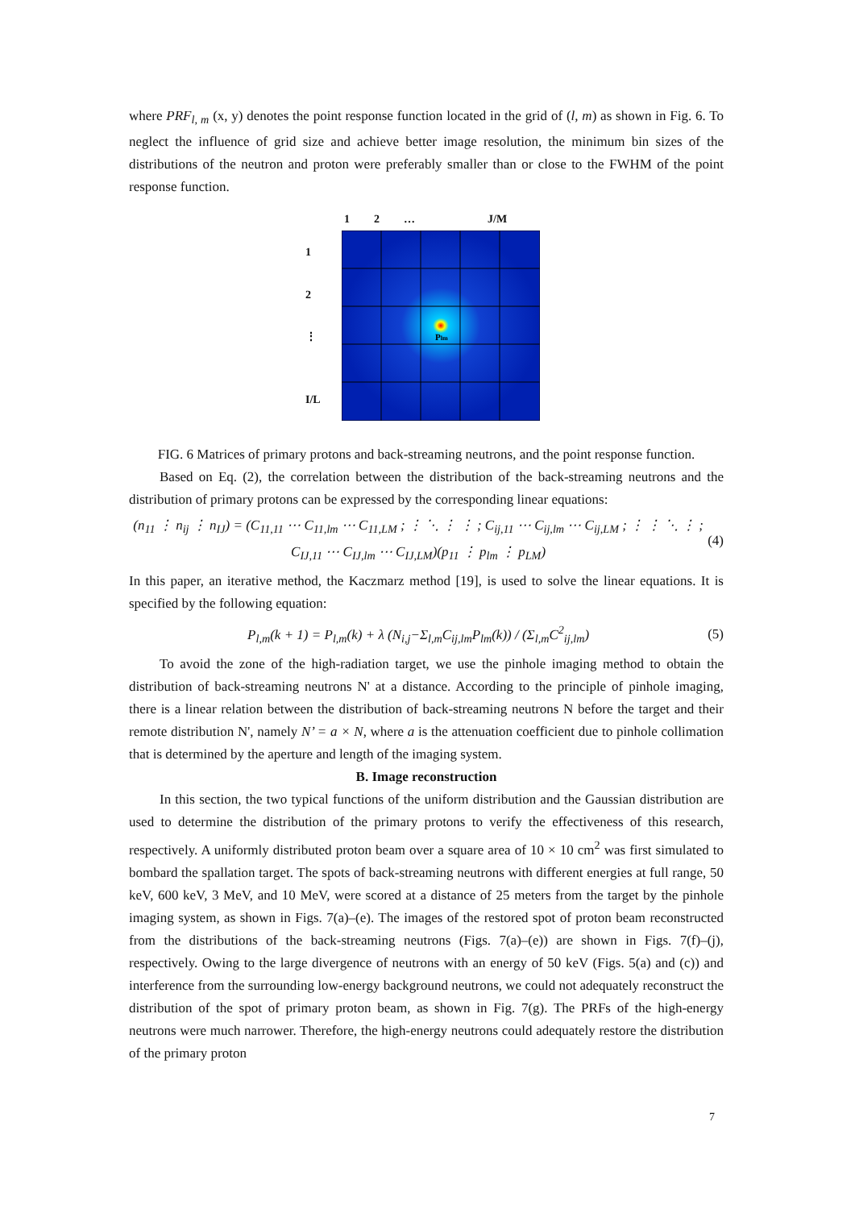where PRF<sub>l, m</sub> (x, y) denotes the point response function located in the grid of (l, m) as shown in Fig. 6. To neglect the influence of grid size and achieve better image resolution, the minimum bin sizes of the distributions of the neutron and proton were preferably smaller than or close to the FWHM of the point response function.
1 2 … J/M
12
⋮
I/L
Plm
FIG. 6 Matrices of primary protons and back-streaming neutrons, and the point response function.
Based on Eq. (2), the correlation between the distribution of the back-streaming neutrons and the distribution of primary protons can be expressed by the corresponding linear equations:
(n<sub>11</sub> ⋮ n<sub>ij</sub> ⋮ n<sub>IJ</sub>) = (C<sub>11,11</sub> ⋯ C<sub>11,lm</sub> ⋯ C<sub>11,LM</sub> ; ⋮ ⋱ ⋮ ⋮ ; C<sub>ij,11</sub> ⋯ C<sub>ij,lm</sub> ⋯ C<sub>ij,LM</sub> ; ⋮ ⋮ ⋱ ⋮ ; C<sub>IJ,11</sub> ⋯ C<sub>IJ,lm</sub> ⋯ C<sub>IJ,LM</sub>)(p<sub>11</sub> ⋮ p<sub>lm</sub> ⋮ p<sub>LM</sub>) (4)
In this paper, an iterative method, the Kaczmarz method [19], is used to solve the linear equations. It is specified by the following equation:
P<sub>l,m</sub>(k + 1) = P<sub>l,m</sub>(k) + λ (N<sub>i,j</sub>−Σ<sub>l,m</sub>C<sub>ij,lm</sub>P<sub>lm</sub>(k)) / (Σ<sub>l,m</sub>C<sup>2</sup><sub>ij,lm</sub>) (5)
To avoid the zone of the high-radiation target, we use the pinhole imaging method to obtain the distribution of back-streaming neutrons N' at a distance. According to the principle of pinhole imaging, there is a linear relation between the distribution of back-streaming neutrons N before the target and their remote distribution N', namely N’ = a × N, where a is the attenuation coefficient due to pinhole collimation that is determined by the aperture and length of the imaging system.
B. Image reconstruction
In this section, the two typical functions of the uniform distribution and the Gaussian distribution are used to determine the distribution of the primary protons to verify the effectiveness of this research, respectively. A uniformly distributed proton beam over a square area of 10 × 10 cm<sup>2</sup> was first simulated to bombard the spallation target. The spots of back-streaming neutrons with different energies at full range, 50 keV, 600 keV, 3 MeV, and 10 MeV, were scored at a distance of 25 meters from the target by the pinhole imaging system, as shown in Figs. 7(a)–(e). The images of the restored spot of proton beam reconstructed from the distributions of the back-streaming neutrons (Figs. 7(a)–(e)) are shown in Figs. 7(f)–(j), respectively. Owing to the large divergence of neutrons with an energy of 50 keV (Figs. 5(a) and (c)) and interference from the surrounding low-energy background neutrons, we could not adequately reconstruct the distribution of the spot of primary proton beam, as shown in Fig. 7(g). The PRFs of the high-energy neutrons were much narrower. Therefore, the high-energy neutrons could adequately restore the distribution of the primary proton
7